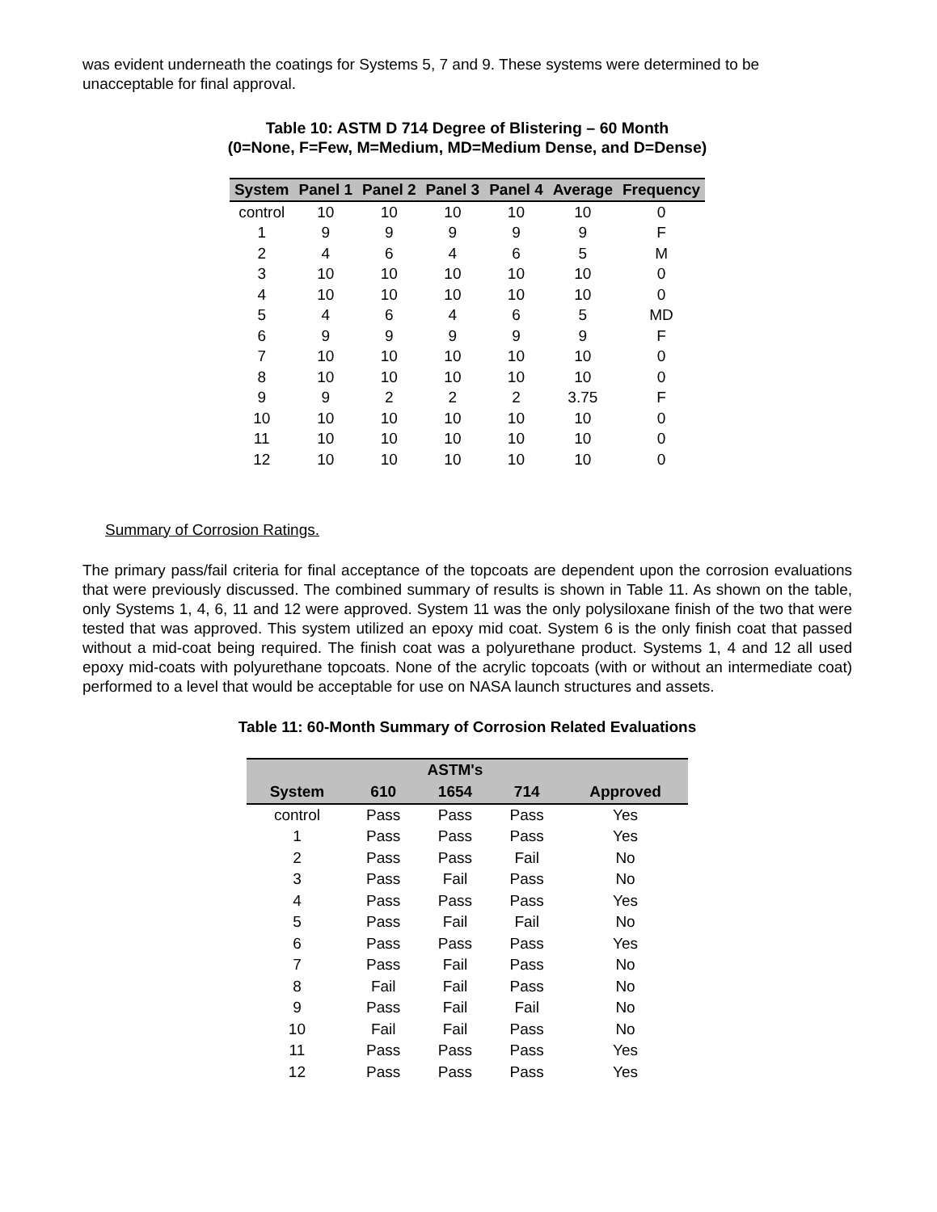was evident underneath the coatings for Systems 5, 7 and 9. These systems were determined to be unacceptable for final approval.
Table 10: ASTM D 714 Degree of Blistering – 60 Month
(0=None, F=Few, M=Medium, MD=Medium Dense, and D=Dense)
| System | Panel 1 | Panel 2 | Panel 3 | Panel 4 | Average | Frequency |
| --- | --- | --- | --- | --- | --- | --- |
| control | 10 | 10 | 10 | 10 | 10 | 0 |
| 1 | 9 | 9 | 9 | 9 | 9 | F |
| 2 | 4 | 6 | 4 | 6 | 5 | M |
| 3 | 10 | 10 | 10 | 10 | 10 | 0 |
| 4 | 10 | 10 | 10 | 10 | 10 | 0 |
| 5 | 4 | 6 | 4 | 6 | 5 | MD |
| 6 | 9 | 9 | 9 | 9 | 9 | F |
| 7 | 10 | 10 | 10 | 10 | 10 | 0 |
| 8 | 10 | 10 | 10 | 10 | 10 | 0 |
| 9 | 9 | 2 | 2 | 2 | 3.75 | F |
| 10 | 10 | 10 | 10 | 10 | 10 | 0 |
| 11 | 10 | 10 | 10 | 10 | 10 | 0 |
| 12 | 10 | 10 | 10 | 10 | 10 | 0 |
Summary of Corrosion Ratings.
The primary pass/fail criteria for final acceptance of the topcoats are dependent upon the corrosion evaluations that were previously discussed. The combined summary of results is shown in Table 11. As shown on the table, only Systems 1, 4, 6, 11 and 12 were approved. System 11 was the only polysiloxane finish of the two that were tested that was approved. This system utilized an epoxy mid coat. System 6 is the only finish coat that passed without a mid-coat being required. The finish coat was a polyurethane product. Systems 1, 4 and 12 all used epoxy mid-coats with polyurethane topcoats. None of the acrylic topcoats (with or without an intermediate coat) performed to a level that would be acceptable for use on NASA launch structures and assets.
Table 11: 60-Month Summary of Corrosion Related Evaluations
| | ASTM's | | | |
| --- | --- | --- | --- | --- |
| System | 610 | 1654 | 714 | Approved |
| control | Pass | Pass | Pass | Yes |
| 1 | Pass | Pass | Pass | Yes |
| 2 | Pass | Pass | Fail | No |
| 3 | Pass | Fail | Pass | No |
| 4 | Pass | Pass | Pass | Yes |
| 5 | Pass | Fail | Fail | No |
| 6 | Pass | Pass | Pass | Yes |
| 7 | Pass | Fail | Pass | No |
| 8 | Fail | Fail | Pass | No |
| 9 | Pass | Fail | Fail | No |
| 10 | Fail | Fail | Pass | No |
| 11 | Pass | Pass | Pass | Yes |
| 12 | Pass | Pass | Pass | Yes |